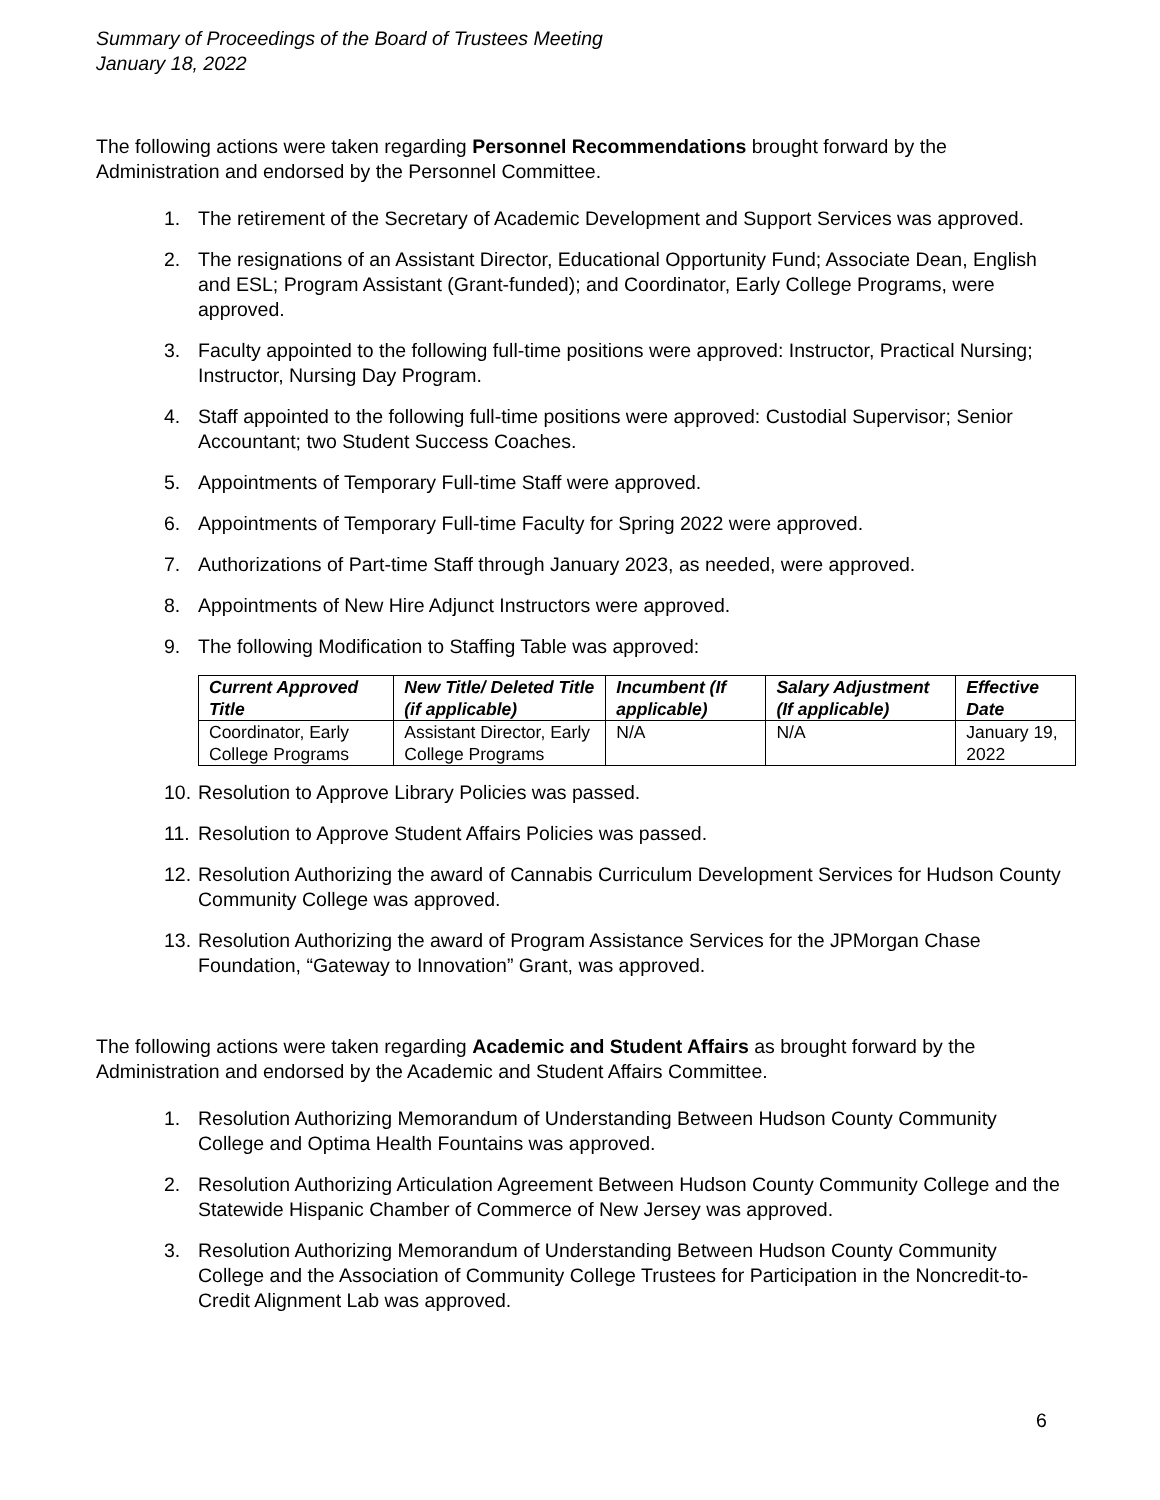Summary of Proceedings of the Board of Trustees Meeting
January 18, 2022
The following actions were taken regarding Personnel Recommendations brought forward by the Administration and endorsed by the Personnel Committee.
1. The retirement of the Secretary of Academic Development and Support Services was approved.
2. The resignations of an Assistant Director, Educational Opportunity Fund; Associate Dean, English and ESL; Program Assistant (Grant-funded); and Coordinator, Early College Programs, were approved.
3. Faculty appointed to the following full-time positions were approved: Instructor, Practical Nursing; Instructor, Nursing Day Program.
4. Staff appointed to the following full-time positions were approved: Custodial Supervisor; Senior Accountant; two Student Success Coaches.
5. Appointments of Temporary Full-time Staff were approved.
6. Appointments of Temporary Full-time Faculty for Spring 2022 were approved.
7. Authorizations of Part-time Staff through January 2023, as needed, were approved.
8. Appointments of New Hire Adjunct Instructors were approved.
9. The following Modification to Staffing Table was approved:
| Current Approved Title | New Title/ Deleted Title (if applicable) | Incumbent (If applicable) | Salary Adjustment (If applicable) | Effective Date |
| --- | --- | --- | --- | --- |
| Coordinator, Early College Programs | Assistant Director, Early College Programs | N/A | N/A | January 19, 2022 |
10. Resolution to Approve Library Policies was passed.
11. Resolution to Approve Student Affairs Policies was passed.
12. Resolution Authorizing the award of Cannabis Curriculum Development Services for Hudson County Community College was approved.
13. Resolution Authorizing the award of Program Assistance Services for the JPMorgan Chase Foundation, “Gateway to Innovation” Grant, was approved.
The following actions were taken regarding Academic and Student Affairs as brought forward by the Administration and endorsed by the Academic and Student Affairs Committee.
1. Resolution Authorizing Memorandum of Understanding Between Hudson County Community College and Optima Health Fountains was approved.
2. Resolution Authorizing Articulation Agreement Between Hudson County Community College and the Statewide Hispanic Chamber of Commerce of New Jersey was approved.
3. Resolution Authorizing Memorandum of Understanding Between Hudson County Community College and the Association of Community College Trustees for Participation in the Noncredit-to-Credit Alignment Lab was approved.
6